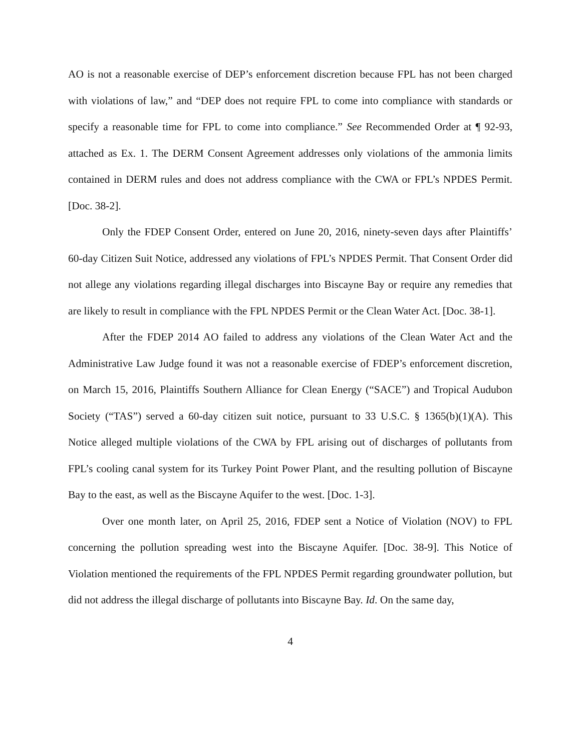AO is not a reasonable exercise of DEP’s enforcement discretion because FPL has not been charged with violations of law,” and “DEP does not require FPL to come into compliance with standards or specify a reasonable time for FPL to come into compliance.” See Recommended Order at ¶ 92-93, attached as Ex. 1. The DERM Consent Agreement addresses only violations of the ammonia limits contained in DERM rules and does not address compliance with the CWA or FPL’s NPDES Permit. [Doc. 38-2].
Only the FDEP Consent Order, entered on June 20, 2016, ninety-seven days after Plaintiffs’ 60-day Citizen Suit Notice, addressed any violations of FPL’s NPDES Permit. That Consent Order did not allege any violations regarding illegal discharges into Biscayne Bay or require any remedies that are likely to result in compliance with the FPL NPDES Permit or the Clean Water Act. [Doc. 38-1].
After the FDEP 2014 AO failed to address any violations of the Clean Water Act and the Administrative Law Judge found it was not a reasonable exercise of FDEP’s enforcement discretion, on March 15, 2016, Plaintiffs Southern Alliance for Clean Energy (“SACE”) and Tropical Audubon Society (“TAS”) served a 60-day citizen suit notice, pursuant to 33 U.S.C. § 1365(b)(1)(A). This Notice alleged multiple violations of the CWA by FPL arising out of discharges of pollutants from FPL’s cooling canal system for its Turkey Point Power Plant, and the resulting pollution of Biscayne Bay to the east, as well as the Biscayne Aquifer to the west. [Doc. 1-3].
Over one month later, on April 25, 2016, FDEP sent a Notice of Violation (NOV) to FPL concerning the pollution spreading west into the Biscayne Aquifer. [Doc. 38-9]. This Notice of Violation mentioned the requirements of the FPL NPDES Permit regarding groundwater pollution, but did not address the illegal discharge of pollutants into Biscayne Bay. Id. On the same day,
4